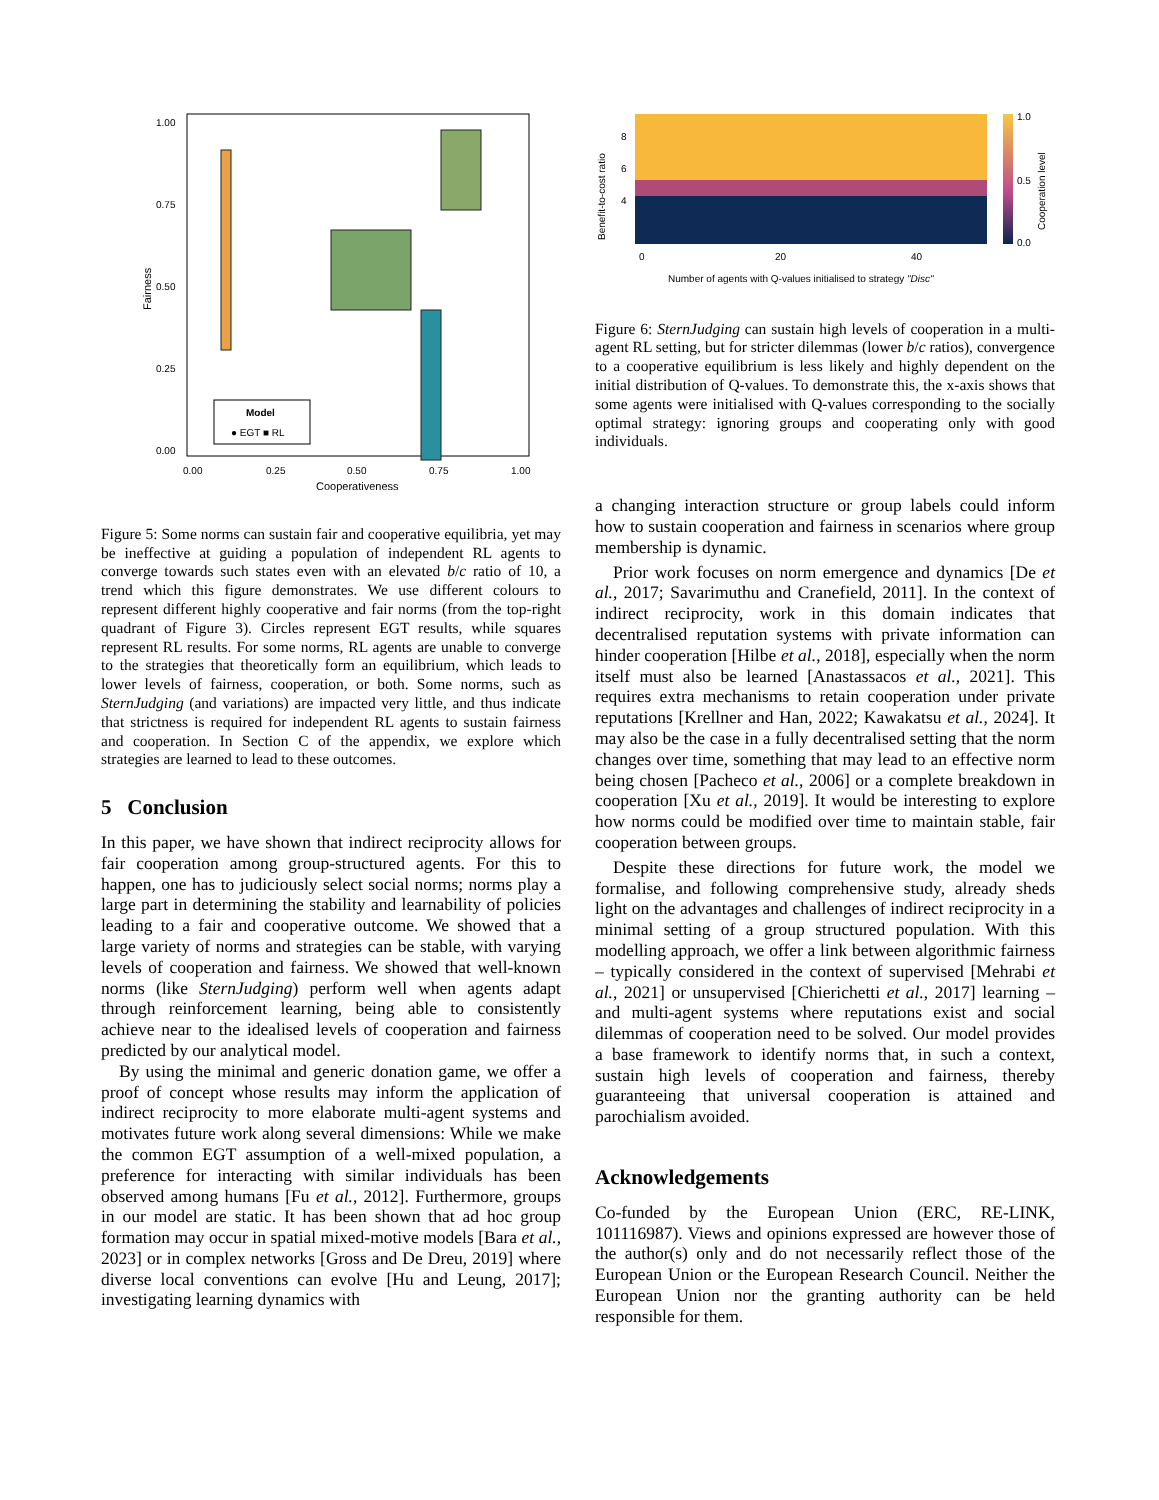1.00
0.75
0.50
0.25
0.00
0.00
0.25
0.50
0.75
1.00
Cooperativeness
Fairness
Model
● EGT ■ RL
Figure 5: Some norms can sustain fair and cooperative equilibria, yet may be ineffective at guiding a population of independent RL agents to converge towards such states even with an elevated b/c ratio of 10, a trend which this figure demonstrates. We use different colours to represent different highly cooperative and fair norms (from the top-right quadrant of Figure 3). Circles represent EGT results, while squares represent RL results. For some norms, RL agents are unable to converge to the strategies that theoretically form an equilibrium, which leads to lower levels of fairness, cooperation, or both. Some norms, such as SternJudging (and variations) are impacted very little, and thus indicate that strictness is required for independent RL agents to sustain fairness and cooperation. In Section C of the appendix, we explore which strategies are learned to lead to these outcomes.
5 Conclusion
In this paper, we have shown that indirect reciprocity allows for fair cooperation among group-structured agents. For this to happen, one has to judiciously select social norms; norms play a large part in determining the stability and learnability of policies leading to a fair and cooperative outcome. We showed that a large variety of norms and strategies can be stable, with varying levels of cooperation and fairness. We showed that well-known norms (like SternJudging) perform well when agents adapt through reinforcement learning, being able to consistently achieve near to the idealised levels of cooperation and fairness predicted by our analytical model.
By using the minimal and generic donation game, we offer a proof of concept whose results may inform the application of indirect reciprocity to more elaborate multi-agent systems and motivates future work along several dimensions: While we make the common EGT assumption of a well-mixed population, a preference for interacting with similar individuals has been observed among humans [Fu et al., 2012]. Furthermore, groups in our model are static. It has been shown that ad hoc group formation may occur in spatial mixed-motive models [Bara et al., 2023] or in complex networks [Gross and De Dreu, 2019] where diverse local conventions can evolve [Hu and Leung, 2017]; investigating learning dynamics with
1.0
0.5
0.0
8
6
4
0
20
40
Benefit-to-cost ratio
Cooperation level
Number of agents with Q-values initialised to strategy "Disc"
Figure 6: SternJudging can sustain high levels of cooperation in a multi-agent RL setting, but for stricter dilemmas (lower b/c ratios), convergence to a cooperative equilibrium is less likely and highly dependent on the initial distribution of Q-values. To demonstrate this, the x-axis shows that some agents were initialised with Q-values corresponding to the socially optimal strategy: ignoring groups and cooperating only with good individuals.
a changing interaction structure or group labels could inform how to sustain cooperation and fairness in scenarios where group membership is dynamic.
Prior work focuses on norm emergence and dynamics [De et al., 2017; Savarimuthu and Cranefield, 2011]. In the context of indirect reciprocity, work in this domain indicates that decentralised reputation systems with private information can hinder cooperation [Hilbe et al., 2018], especially when the norm itself must also be learned [Anastassacos et al., 2021]. This requires extra mechanisms to retain cooperation under private reputations [Krellner and Han, 2022; Kawakatsu et al., 2024]. It may also be the case in a fully decentralised setting that the norm changes over time, something that may lead to an effective norm being chosen [Pacheco et al., 2006] or a complete breakdown in cooperation [Xu et al., 2019]. It would be interesting to explore how norms could be modified over time to maintain stable, fair cooperation between groups.
Despite these directions for future work, the model we formalise, and following comprehensive study, already sheds light on the advantages and challenges of indirect reciprocity in a minimal setting of a group structured population. With this modelling approach, we offer a link between algorithmic fairness – typically considered in the context of supervised [Mehrabi et al., 2021] or unsupervised [Chierichetti et al., 2017] learning – and multi-agent systems where reputations exist and social dilemmas of cooperation need to be solved. Our model provides a base framework to identify norms that, in such a context, sustain high levels of cooperation and fairness, thereby guaranteeing that universal cooperation is attained and parochialism avoided.
Acknowledgements
Co-funded by the European Union (ERC, RE-LINK, 101116987). Views and opinions expressed are however those of the author(s) only and do not necessarily reflect those of the European Union or the European Research Council. Neither the European Union nor the granting authority can be held responsible for them.